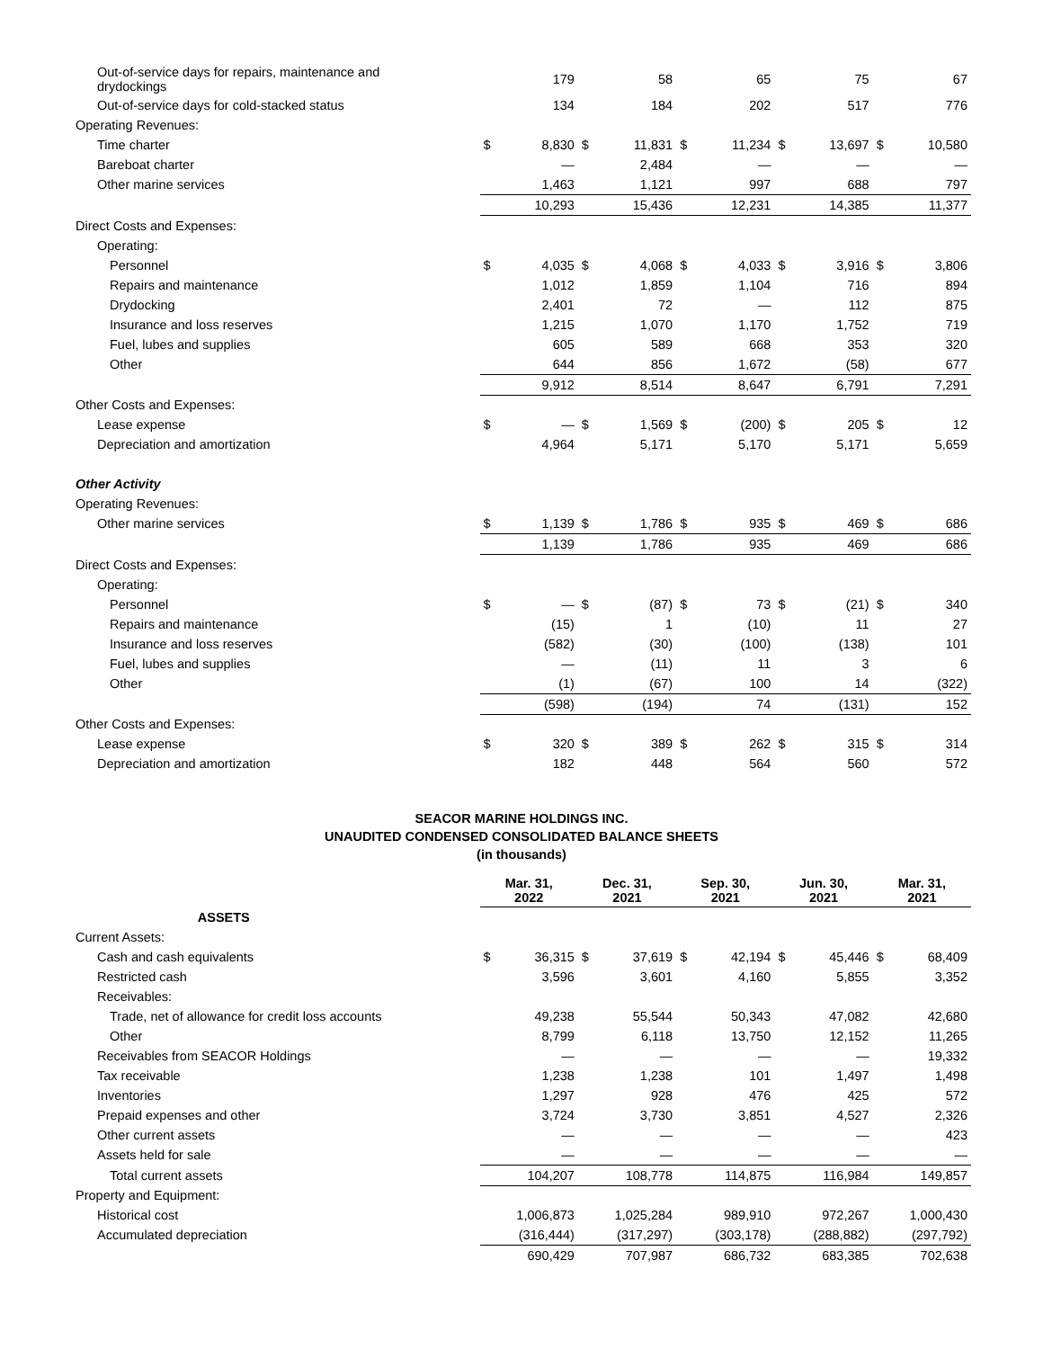| Out-of-service days for repairs, maintenance and drydockings | | 179 | | 58 | | 65 | | 75 | | 67 |
| Out-of-service days for cold-stacked status | | 134 | | 184 | | 202 | | 517 | | 776 |
| Operating Revenues: | | | | | | | | | | |
| Time charter | $ | 8,830 | $ | 11,831 | $ | 11,234 | $ | 13,697 | $ | 10,580 |
| Bareboat charter | | — | | 2,484 | | — | | — | | — |
| Other marine services | | 1,463 | | 1,121 | | 997 | | 688 | | 797 |
| | | 10,293 | | 15,436 | | 12,231 | | 14,385 | | 11,377 |
| Direct Costs and Expenses: | | | | | | | | | | |
| Operating: | | | | | | | | | | |
| Personnel | $ | 4,035 | $ | 4,068 | $ | 4,033 | $ | 3,916 | $ | 3,806 |
| Repairs and maintenance | | 1,012 | | 1,859 | | 1,104 | | 716 | | 894 |
| Drydocking | | 2,401 | | 72 | | — | | 112 | | 875 |
| Insurance and loss reserves | | 1,215 | | 1,070 | | 1,170 | | 1,752 | | 719 |
| Fuel, lubes and supplies | | 605 | | 589 | | 668 | | 353 | | 320 |
| Other | | 644 | | 856 | | 1,672 | | (58) | | 677 |
| | | 9,912 | | 8,514 | | 8,647 | | 6,791 | | 7,291 |
| Other Costs and Expenses: | | | | | | | | | | |
| Lease expense | $ | — | $ | 1,569 | $ | (200) | $ | 205 | $ | 12 |
| Depreciation and amortization | | 4,964 | | 5,171 | | 5,170 | | 5,171 | | 5,659 |
| Other Activity | | | | | | | | | | |
| Operating Revenues: | | | | | | | | | | |
| Other marine services | $ | 1,139 | $ | 1,786 | $ | 935 | $ | 469 | $ | 686 |
| | | 1,139 | | 1,786 | | 935 | | 469 | | 686 |
| Direct Costs and Expenses: | | | | | | | | | | |
| Operating: | | | | | | | | | | |
| Personnel | $ | — | $ | (87) | $ | 73 | $ | (21) | $ | 340 |
| Repairs and maintenance | | (15) | | 1 | | (10) | | 11 | | 27 |
| Insurance and loss reserves | | (582) | | (30) | | (100) | | (138) | | 101 |
| Fuel, lubes and supplies | | — | | (11) | | 11 | | 3 | | 6 |
| Other | | (1) | | (67) | | 100 | | 14 | | (322) |
| | | (598) | | (194) | | 74 | | (131) | | 152 |
| Other Costs and Expenses: | | | | | | | | | | |
| Lease expense | $ | 320 | $ | 389 | $ | 262 | $ | 315 | $ | 314 |
| Depreciation and amortization | | 182 | | 448 | | 564 | | 560 | | 572 |
SEACOR MARINE HOLDINGS INC.
UNAUDITED CONDENSED CONSOLIDATED BALANCE SHEETS
(in thousands)
| | Mar. 31, 2022 | | Dec. 31, 2021 | | Sep. 30, 2021 | | Jun. 30, 2021 | | Mar. 31, 2021 | |
| ASSETS | | | | | | | | | | |
| Current Assets: | | | | | | | | | | |
| Cash and cash equivalents | $ | 36,315 | $ | 37,619 | $ | 42,194 | $ | 45,446 | $ | 68,409 |
| Restricted cash | | 3,596 | | 3,601 | | 4,160 | | 5,855 | | 3,352 |
| Receivables: | | | | | | | | | | |
| Trade, net of allowance for credit loss accounts | | 49,238 | | 55,544 | | 50,343 | | 47,082 | | 42,680 |
| Other | | 8,799 | | 6,118 | | 13,750 | | 12,152 | | 11,265 |
| Receivables from SEACOR Holdings | | — | | — | | — | | — | | 19,332 |
| Tax receivable | | 1,238 | | 1,238 | | 101 | | 1,497 | | 1,498 |
| Inventories | | 1,297 | | 928 | | 476 | | 425 | | 572 |
| Prepaid expenses and other | | 3,724 | | 3,730 | | 3,851 | | 4,527 | | 2,326 |
| Other current assets | | — | | — | | — | | — | | 423 |
| Assets held for sale | | — | | — | | — | | — | | — |
| Total current assets | | 104,207 | | 108,778 | | 114,875 | | 116,984 | | 149,857 |
| Property and Equipment: | | | | | | | | | | |
| Historical cost | | 1,006,873 | | 1,025,284 | | 989,910 | | 972,267 | | 1,000,430 |
| Accumulated depreciation | | (316,444) | | (317,297) | | (303,178) | | (288,882) | | (297,792) |
| | | 690,429 | | 707,987 | | 686,732 | | 683,385 | | 702,638 |